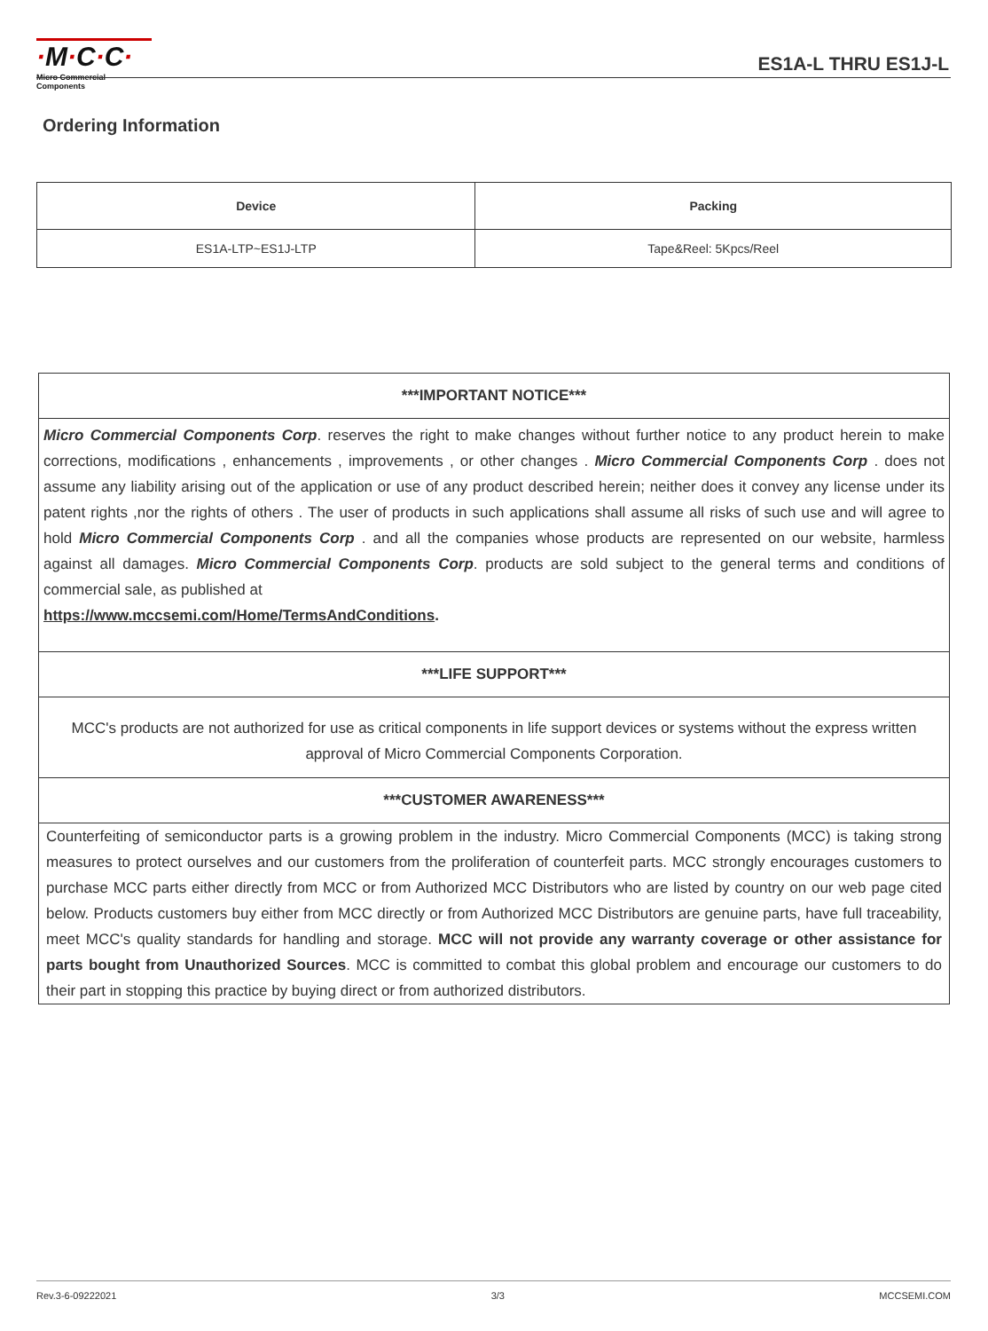·M·C·C·
Micro Commercial Components
ES1A-L THRU ES1J-L
Ordering Information
| Device | Packing |
| --- | --- |
| ES1A-LTP~ES1J-LTP | Tape&Reel: 5Kpcs/Reel |
***IMPORTANT NOTICE***
Micro Commercial Components Corp. reserves the right to make changes without further notice to any product herein to make corrections, modifications , enhancements , improvements , or other changes . Micro Commercial Components Corp . does not assume any liability arising out of the application or use of any product described herein; neither does it convey any license under its patent rights ,nor the rights of others . The user of products in such applications shall assume all risks of such use and will agree to hold Micro Commercial Components Corp . and all the companies whose products are represented on our website, harmless against all damages. Micro Commercial Components Corp. products are sold subject to the general terms and conditions of commercial sale, as published at
https://www.mccsemi.com/Home/TermsAndConditions.
***LIFE SUPPORT***
MCC's products are not authorized for use as critical components in life support devices or systems without the express written approval of Micro Commercial Components Corporation.
***CUSTOMER AWARENESS***
Counterfeiting of semiconductor parts is a growing problem in the industry. Micro Commercial Components (MCC) is taking strong measures to protect ourselves and our customers from the proliferation of counterfeit parts. MCC strongly encourages customers to purchase MCC parts either directly from MCC or from Authorized MCC Distributors who are listed by country on our web page cited below. Products customers buy either from MCC directly or from Authorized MCC Distributors are genuine parts, have full traceability, meet MCC's quality standards for handling and storage. MCC will not provide any warranty coverage or other assistance for parts bought from Unauthorized Sources. MCC is committed to combat this global problem and encourage our customers to do their part in stopping this practice by buying direct or from authorized distributors.
Rev.3-6-09222021 3/3 MCCSEMI.COM